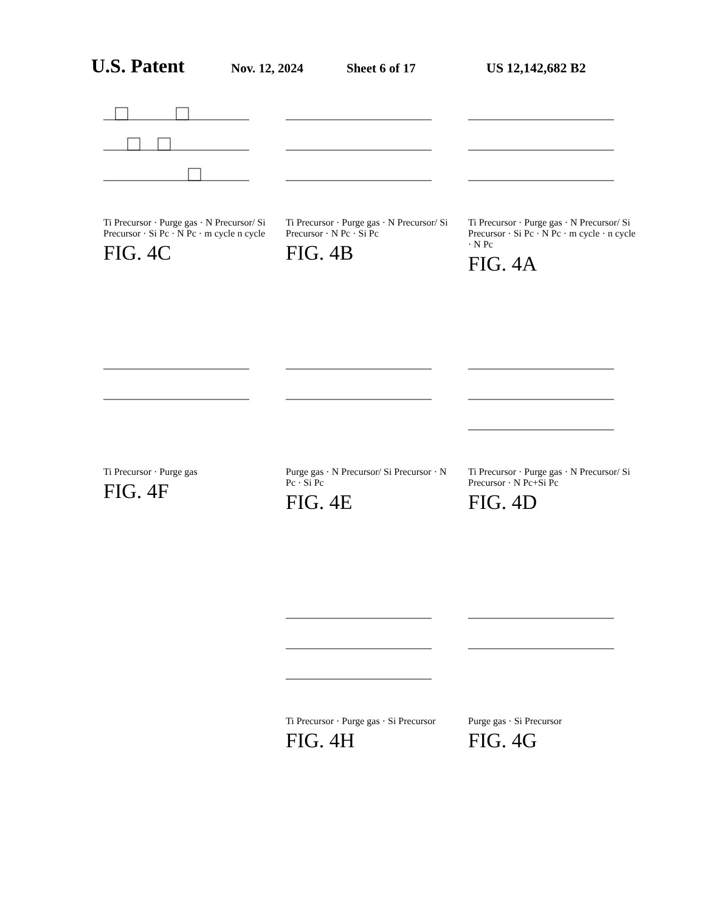U.S. Patent
Nov. 12, 2024 Sheet 6 of 17 US 12,142,682 B2
Ti Precursor · Purge gas · N Precursor/ Si Precursor · Si Pc · N Pc · m cycle n cycle
FIG. 4C
Ti Precursor · Purge gas · N Precursor/ Si Precursor · N Pc · Si Pc
FIG. 4B
Ti Precursor · Purge gas · N Precursor/ Si Precursor · Si Pc · N Pc · m cycle · n cycle · N Pc
FIG. 4A
Ti Precursor · Purge gas
FIG. 4F
Purge gas · N Precursor/ Si Precursor · N Pc · Si Pc
FIG. 4E
Ti Precursor · Purge gas · N Precursor/ Si Precursor · N Pc+Si Pc
FIG. 4D
Ti Precursor · Purge gas · Si Precursor
FIG. 4H
Purge gas · Si Precursor
FIG. 4G